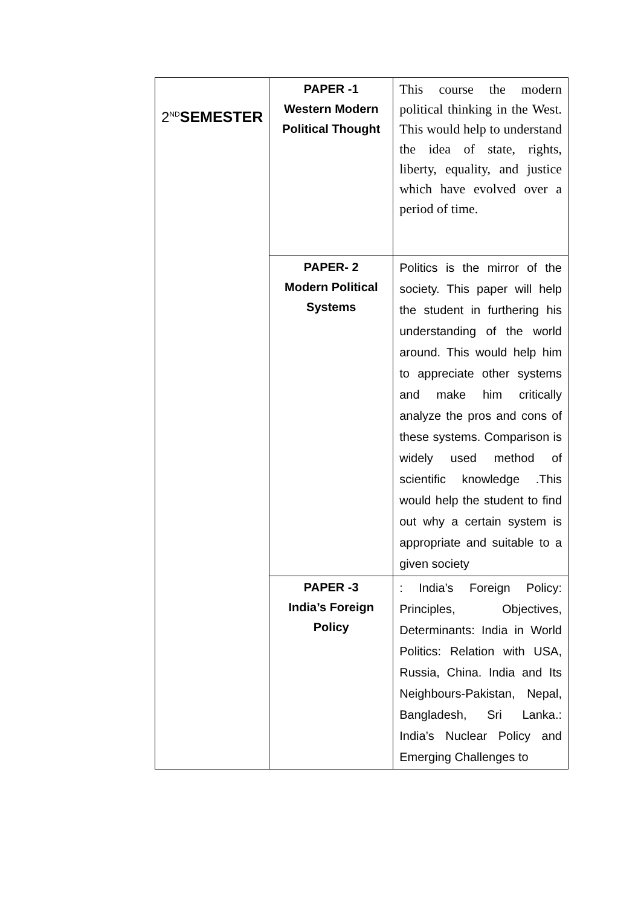| 2<sup>ND</sup> SEMESTER | PAPER -1 Western Modern Political Thought | This course the modern political thinking in the West. This would help to understand the idea of state, rights, liberty, equality, and justice which have evolved over a period of time. |
| | PAPER- 2 Modern Political Systems | Politics is the mirror of the society. This paper will help the student in furthering his understanding of the world around. This would help him to appreciate other systems and make him critically analyze the pros and cons of these systems. Comparison is widely used method of scientific knowledge .This would help the student to find out why a certain system is appropriate and suitable to a given society |
| | PAPER -3 India’s Foreign Policy | : India’s Foreign Policy: Principles, Objectives, Determinants: India in World Politics: Relation with USA, Russia, China. India and Its Neighbours-Pakistan, Nepal, Bangladesh, Sri Lanka.: India’s Nuclear Policy and Emerging Challenges to |